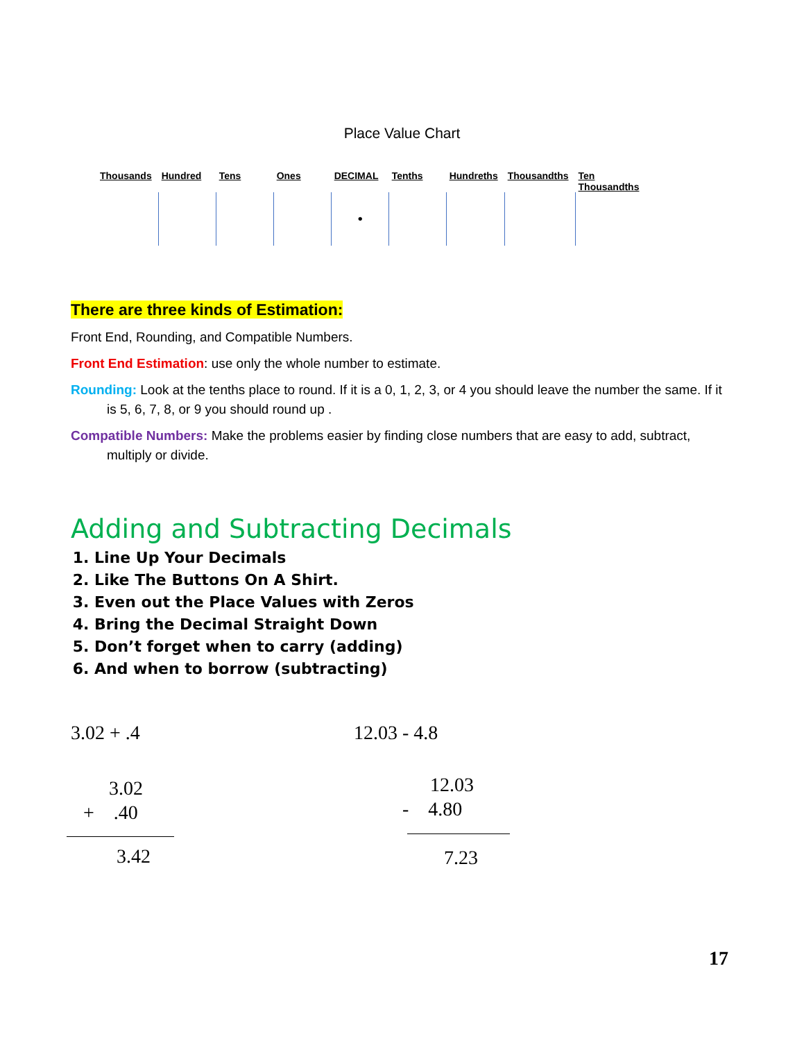Place Value Chart
| Thousands | Hundred | Tens | Ones | DECIMAL | Tenths | Hundreths | Thousandths | Ten Thousandths |
| --- | --- | --- | --- | --- | --- | --- | --- | --- |
| | | | | • | | | | |
There are three kinds of Estimation:
Front End, Rounding, and Compatible Numbers.
Front End Estimation: use only the whole number to estimate.
Rounding: Look at the tenths place to round. If it is a 0, 1, 2, 3, or 4 you should leave the number the same. If it is 5, 6, 7, 8, or 9 you should round up .
Compatible Numbers: Make the problems easier by finding close numbers that are easy to add, subtract, multiply or divide.
Adding and Subtracting Decimals
1. Line Up Your Decimals
2. Like The Buttons On A Shirt.
3. Even out the Place Values with Zeros
4. Bring the Decimal Straight Down
5. Don’t forget when to carry (adding)
6. And when to borrow (subtracting)
3.02 + .4 12.03 - 4.8
3.02
+ .40
3.42
12.03
- 4.80
7.23
17